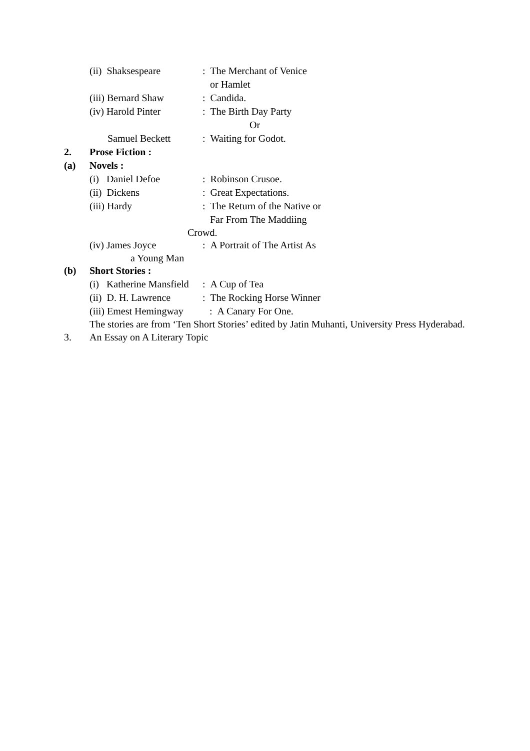(ii) Shaksespeare: The Merchant of Venice
or Hamlet
(iii) Bernard Shaw: Candida.
(iv) Harold Pinter: The Birth Day Party
Or
Samuel Beckett: Waiting for Godot.
2. Prose Fiction :
(a) Novels :
(i) Daniel Defoe: Robinson Crusoe.
(ii) Dickens: Great Expectations.
(iii) Hardy: The Return of the Native or
Far From The Maddiing
Crowd.
(iv) James Joyce: A Portrait of The Artist As
a Young Man
(b) Short Stories :
(i) Katherine Mansfield: A Cup of Tea
(ii) D. H. Lawrence: The Rocking Horse Winner
(iii) Emest Hemingway: A Canary For One.
The stories are from ‘Ten Short Stories’ edited by Jatin Muhanti, University Press Hyderabad.
3. An Essay on A Literary Topic